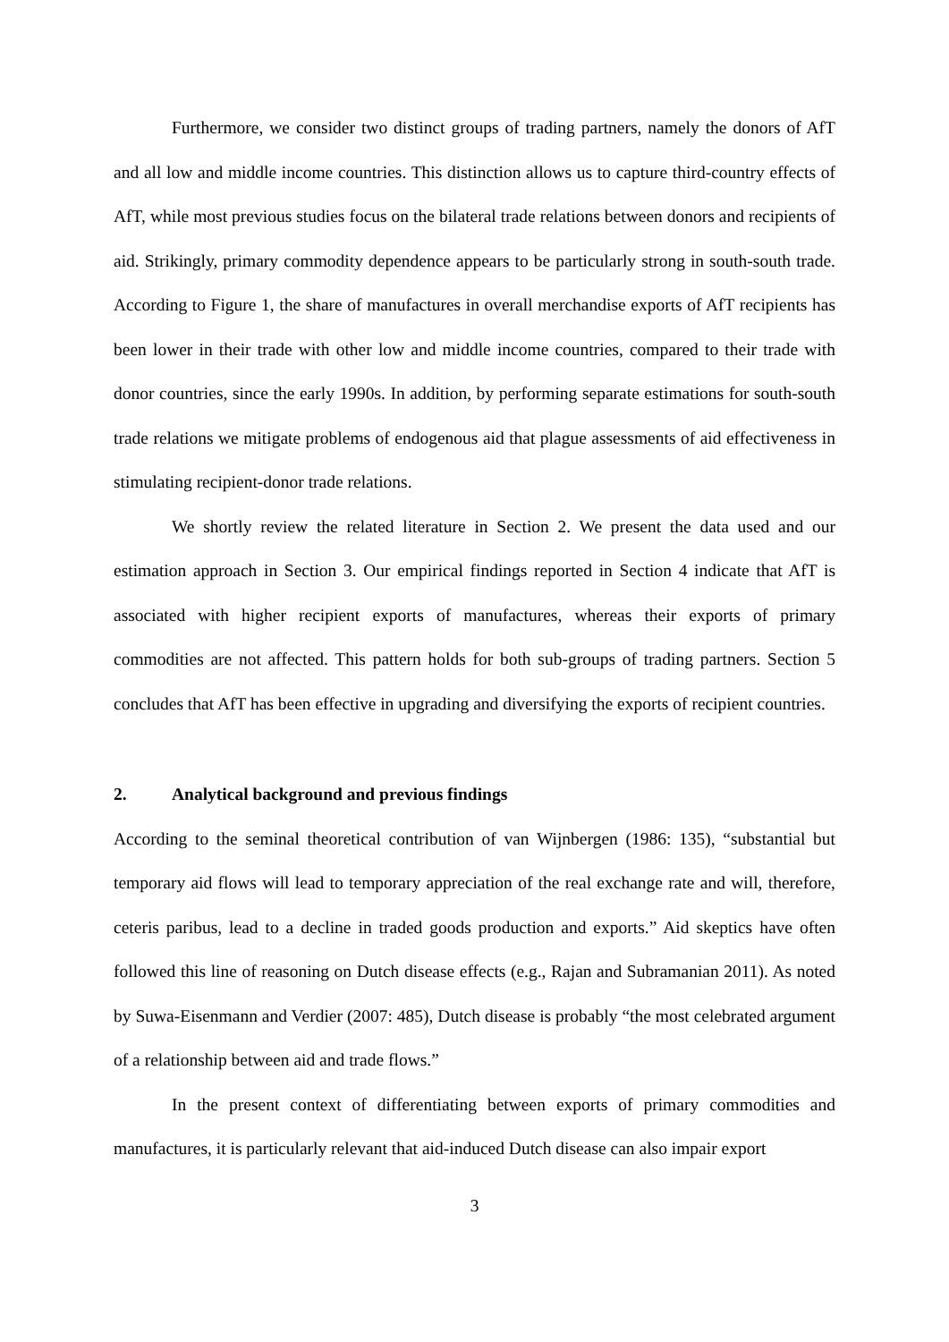Furthermore, we consider two distinct groups of trading partners, namely the donors of AfT and all low and middle income countries. This distinction allows us to capture third-country effects of AfT, while most previous studies focus on the bilateral trade relations between donors and recipients of aid. Strikingly, primary commodity dependence appears to be particularly strong in south-south trade. According to Figure 1, the share of manufactures in overall merchandise exports of AfT recipients has been lower in their trade with other low and middle income countries, compared to their trade with donor countries, since the early 1990s. In addition, by performing separate estimations for south-south trade relations we mitigate problems of endogenous aid that plague assessments of aid effectiveness in stimulating recipient-donor trade relations.
We shortly review the related literature in Section 2. We present the data used and our estimation approach in Section 3. Our empirical findings reported in Section 4 indicate that AfT is associated with higher recipient exports of manufactures, whereas their exports of primary commodities are not affected. This pattern holds for both sub-groups of trading partners. Section 5 concludes that AfT has been effective in upgrading and diversifying the exports of recipient countries.
2. Analytical background and previous findings
According to the seminal theoretical contribution of van Wijnbergen (1986: 135), “substantial but temporary aid flows will lead to temporary appreciation of the real exchange rate and will, therefore, ceteris paribus, lead to a decline in traded goods production and exports.” Aid skeptics have often followed this line of reasoning on Dutch disease effects (e.g., Rajan and Subramanian 2011). As noted by Suwa-Eisenmann and Verdier (2007: 485), Dutch disease is probably “the most celebrated argument of a relationship between aid and trade flows.”
In the present context of differentiating between exports of primary commodities and manufactures, it is particularly relevant that aid-induced Dutch disease can also impair export
3